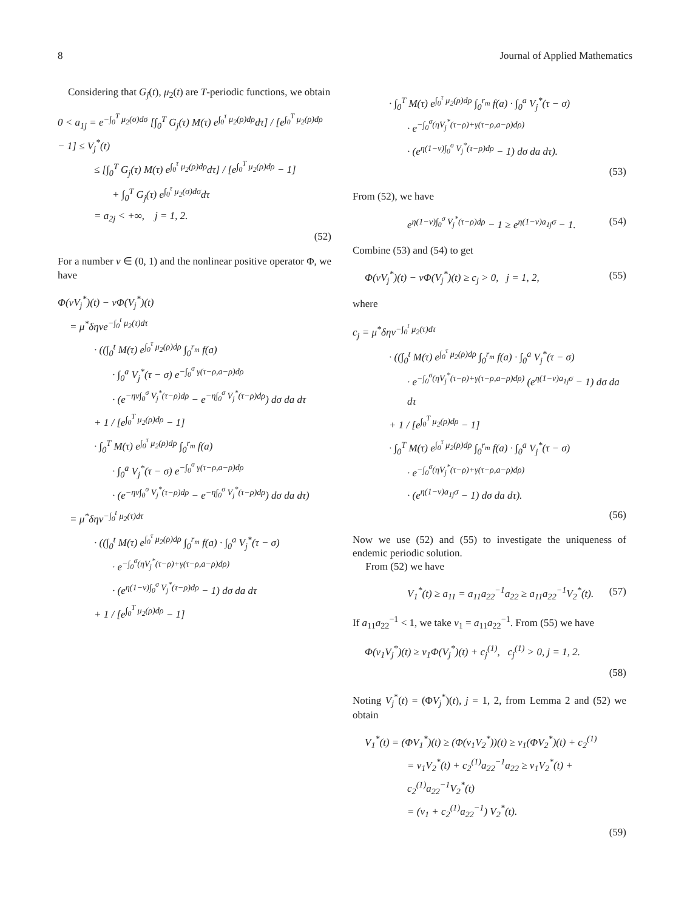8 Journal of Applied Mathematics
Considering that G<sub>j</sub>(t), μ<sub>2</sub>(t) are T-periodic functions, we obtain
0 < a<sub>1j</sub> = e<sup>−∫<sub>0</sub><sup>T</sup> μ<sub>2</sub>(σ)dσ</sup> [∫<sub>0</sub><sup>T</sup> G<sub>j</sub>(τ) M(τ) e<sup>∫<sub>0</sub><sup>τ</sup> μ<sub>2</sub>(ρ)dρ</sup>dτ] / [e<sup>∫<sub>0</sub><sup>T</sup> μ<sub>2</sub>(ρ)dρ</sup> − 1] ≤ V<sub>j</sub><sup>*</sup>(t)
≤ [∫<sub>0</sub><sup>T</sup> G<sub>j</sub>(τ) M(τ) e<sup>∫<sub>0</sub><sup>τ</sup> μ<sub>2</sub>(ρ)dρ</sup>dτ] / [e<sup>∫<sub>0</sub><sup>T</sup> μ<sub>2</sub>(ρ)dρ</sup> − 1]
+ ∫<sub>0</sub><sup>T</sup> G<sub>j</sub>(τ) e<sup>∫<sub>0</sub><sup>τ</sup> μ<sub>2</sub>(σ)dσ</sup>dτ
= a<sub>2j</sub> < +∞, j = 1, 2.
(52)
For a number ν ∈ (0, 1) and the nonlinear positive operator Φ, we have
Φ(νV<sub>j</sub><sup>*</sup>)(t) − νΦ(V<sub>j</sub><sup>*</sup>)(t)
= μ<sup>*</sup>δηνe<sup>−∫<sub>0</sub><sup>t</sup> μ<sub>2</sub>(τ)dτ</sup>
· ((∫<sub>0</sub><sup>t</sup> M(τ) e<sup>∫<sub>0</sub><sup>τ</sup> μ<sub>2</sub>(ρ)dρ</sup> ∫<sub>0</sub><sup>r<sub>m</sub></sup> f(a)
· ∫<sub>0</sub><sup>a</sup> V<sub>j</sub><sup>*</sup>(τ − σ) e<sup>−∫<sub>0</sub><sup>σ</sup> γ(τ−ρ,a−ρ)dρ</sup>
· (e<sup>−ην∫<sub>0</sub><sup>σ</sup> V<sub>j</sub><sup>*</sup>(τ−ρ)dρ</sup> − e<sup>−η∫<sub>0</sub><sup>σ</sup> V<sub>j</sub><sup>*</sup>(τ−ρ)dρ</sup>) dσ da dτ
+ 1 / [e<sup>∫<sub>0</sub><sup>T</sup> μ<sub>2</sub>(ρ)dρ</sup> − 1]
· ∫<sub>0</sub><sup>T</sup> M(τ) e<sup>∫<sub>0</sub><sup>τ</sup> μ<sub>2</sub>(ρ)dρ</sup> ∫<sub>0</sub><sup>r<sub>m</sub></sup> f(a)
· ∫<sub>0</sub><sup>a</sup> V<sub>j</sub><sup>*</sup>(τ − σ) e<sup>−∫<sub>0</sub><sup>σ</sup> γ(τ−ρ,a−ρ)dρ</sup>
· (e<sup>−ην∫<sub>0</sub><sup>σ</sup> V<sub>j</sub><sup>*</sup>(τ−ρ)dρ</sup> − e<sup>−η∫<sub>0</sub><sup>σ</sup> V<sub>j</sub><sup>*</sup>(τ−ρ)dρ</sup>) dσ da dτ)
= μ<sup>*</sup>δην<sup>−∫<sub>0</sub><sup>t</sup> μ<sub>2</sub>(τ)dτ</sup>
· ((∫<sub>0</sub><sup>t</sup> M(τ) e<sup>∫<sub>0</sub><sup>τ</sup> μ<sub>2</sub>(ρ)dρ</sup> ∫<sub>0</sub><sup>r<sub>m</sub></sup> f(a) · ∫<sub>0</sub><sup>a</sup> V<sub>j</sub><sup>*</sup>(τ − σ)
· e<sup>−∫<sub>0</sub><sup>σ</sup>(ηV<sub>j</sub><sup>*</sup>(τ−ρ)+γ(τ−ρ,a−ρ)dρ)</sup>
· (e<sup>η(1−ν)∫<sub>0</sub><sup>σ</sup> V<sub>j</sub><sup>*</sup>(τ−ρ)dρ</sup> − 1) dσ da dτ
+ 1 / [e<sup>∫<sub>0</sub><sup>T</sup> μ<sub>2</sub>(ρ)dρ</sup> − 1]
· ∫<sub>0</sub><sup>T</sup> M(τ) e<sup>∫<sub>0</sub><sup>τ</sup> μ<sub>2</sub>(ρ)dρ</sup> ∫<sub>0</sub><sup>r<sub>m</sub></sup> f(a) · ∫<sub>0</sub><sup>a</sup> V<sub>j</sub><sup>*</sup>(τ − σ)
· e<sup>−∫<sub>0</sub><sup>σ</sup>(ηV<sub>j</sub><sup>*</sup>(τ−ρ)+γ(τ−ρ,a−ρ)dρ)</sup>
· (e<sup>η(1−ν)∫<sub>0</sub><sup>σ</sup> V<sub>j</sub><sup>*</sup>(τ−ρ)dρ</sup> − 1) dσ da dτ).
(53)
From (52), we have
e<sup>η(1−ν)∫<sub>0</sub><sup>σ</sup> V<sub>j</sub><sup>*</sup>(τ−ρ)dρ</sup> − 1 ≥ e<sup>η(1−ν)a<sub>1j</sub>σ</sup> − 1. (54)
Combine (53) and (54) to get
Φ(νV<sub>j</sub><sup>*</sup>)(t) − νΦ(V<sub>j</sub><sup>*</sup>)(t) ≥ c<sub>j</sub> > 0, j = 1, 2, (55)
where
c<sub>j</sub> = μ<sup>*</sup>δην<sup>−∫<sub>0</sub><sup>t</sup> μ<sub>2</sub>(τ)dτ</sup>
· ((∫<sub>0</sub><sup>t</sup> M(τ) e<sup>∫<sub>0</sub><sup>τ</sup> μ<sub>2</sub>(ρ)dρ</sup> ∫<sub>0</sub><sup>r<sub>m</sub></sup> f(a) · ∫<sub>0</sub><sup>a</sup> V<sub>j</sub><sup>*</sup>(τ − σ)
· e<sup>−∫<sub>0</sub><sup>σ</sup>(ηV<sub>j</sub><sup>*</sup>(τ−ρ)+γ(τ−ρ,a−ρ)dρ)</sup> (e<sup>η(1−ν)a<sub>1j</sub>σ</sup> − 1) dσ da dτ
+ 1 / [e<sup>∫<sub>0</sub><sup>T</sup> μ<sub>2</sub>(ρ)dρ</sup> − 1]
· ∫<sub>0</sub><sup>T</sup> M(τ) e<sup>∫<sub>0</sub><sup>τ</sup> μ<sub>2</sub>(ρ)dρ</sup> ∫<sub>0</sub><sup>r<sub>m</sub></sup> f(a) · ∫<sub>0</sub><sup>a</sup> V<sub>j</sub><sup>*</sup>(τ − σ)
· e<sup>−∫<sub>0</sub><sup>σ</sup>(ηV<sub>j</sub><sup>*</sup>(τ−ρ)+γ(τ−ρ,a−ρ)dρ)</sup>
· (e<sup>η(1−ν)a<sub>1j</sub>σ</sup> − 1) dσ da dτ).
(56)
Now we use (52) and (55) to investigate the uniqueness of endemic periodic solution.
From (52) we have
V<sub>1</sub><sup>*</sup>(t) ≥ a<sub>11</sub> = a<sub>11</sub>a<sub>22</sub><sup>−1</sup>a<sub>22</sub> ≥ a<sub>11</sub>a<sub>22</sub><sup>−1</sup>V<sub>2</sub><sup>*</sup>(t). (57)
If a<sub>11</sub>a<sub>22</sub><sup>−1</sup> < 1, we take ν<sub>1</sub> = a<sub>11</sub>a<sub>22</sub><sup>−1</sup>. From (55) we have
Φ(ν<sub>1</sub>V<sub>j</sub><sup>*</sup>)(t) ≥ ν<sub>1</sub>Φ(V<sub>j</sub><sup>*</sup>)(t) + c<sub>j</sub><sup>(1)</sup>, c<sub>j</sub><sup>(1)</sup> > 0, j = 1, 2.
(58)
Noting V<sub>j</sub><sup>*</sup>(t) = (ΦV<sub>j</sub><sup>*</sup>)(t), j = 1, 2, from Lemma 2 and (52) we obtain
V<sub>1</sub><sup>*</sup>(t) = (ΦV<sub>1</sub><sup>*</sup>)(t) ≥ (Φ(ν<sub>1</sub>V<sub>2</sub><sup>*</sup>))(t) ≥ ν<sub>1</sub>(ΦV<sub>2</sub><sup>*</sup>)(t) + c<sub>2</sub><sup>(1)</sup>
= ν<sub>1</sub>V<sub>2</sub><sup>*</sup>(t) + c<sub>2</sub><sup>(1)</sup>a<sub>22</sub><sup>−1</sup>a<sub>22</sub> ≥ ν<sub>1</sub>V<sub>2</sub><sup>*</sup>(t) + c<sub>2</sub><sup>(1)</sup>a<sub>22</sub><sup>−1</sup>V<sub>2</sub><sup>*</sup>(t)
= (ν<sub>1</sub> + c<sub>2</sub><sup>(1)</sup>a<sub>22</sub><sup>−1</sup>) V<sub>2</sub><sup>*</sup>(t).
(59)